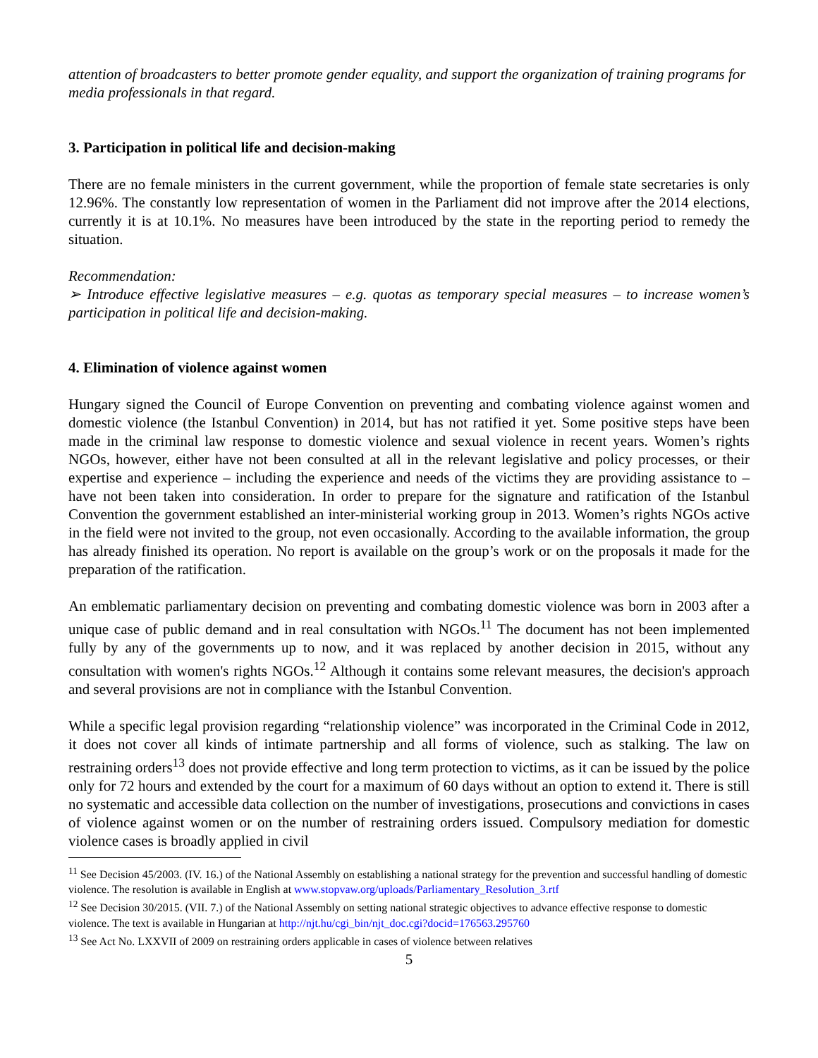attention of broadcasters to better promote gender equality, and support the organization of training programs for media professionals in that regard.
3. Participation in political life and decision-making
There are no female ministers in the current government, while the proportion of female state secretaries is only 12.96%. The constantly low representation of women in the Parliament did not improve after the 2014 elections, currently it is at 10.1%. No measures have been introduced by the state in the reporting period to remedy the situation.
Recommendation:
➢ Introduce effective legislative measures – e.g. quotas as temporary special measures – to increase women’s participation in political life and decision-making.
4. Elimination of violence against women
Hungary signed the Council of Europe Convention on preventing and combating violence against women and domestic violence (the Istanbul Convention) in 2014, but has not ratified it yet. Some positive steps have been made in the criminal law response to domestic violence and sexual violence in recent years. Women’s rights NGOs, however, either have not been consulted at all in the relevant legislative and policy processes, or their expertise and experience – including the experience and needs of the victims they are providing assistance to – have not been taken into consideration. In order to prepare for the signature and ratification of the Istanbul Convention the government established an inter-ministerial working group in 2013. Women’s rights NGOs active in the field were not invited to the group, not even occasionally. According to the available information, the group has already finished its operation. No report is available on the group’s work or on the proposals it made for the preparation of the ratification.
An emblematic parliamentary decision on preventing and combating domestic violence was born in 2003 after a unique case of public demand and in real consultation with NGOs.<sup>11</sup> The document has not been implemented fully by any of the governments up to now, and it was replaced by another decision in 2015, without any consultation with women's rights NGOs.<sup>12</sup> Although it contains some relevant measures, the decision's approach and several provisions are not in compliance with the Istanbul Convention.
While a specific legal provision regarding “relationship violence” was incorporated in the Criminal Code in 2012, it does not cover all kinds of intimate partnership and all forms of violence, such as stalking. The law on restraining orders<sup>13</sup> does not provide effective and long term protection to victims, as it can be issued by the police only for 72 hours and extended by the court for a maximum of 60 days without an option to extend it. There is still no systematic and accessible data collection on the number of investigations, prosecutions and convictions in cases of violence against women or on the number of restraining orders issued. Compulsory mediation for domestic violence cases is broadly applied in civil
<sup>11</sup> See Decision 45/2003. (IV. 16.) of the National Assembly on establishing a national strategy for the prevention and successful handling of domestic violence. The resolution is available in English at www.stopvaw.org/uploads/Parliamentary_Resolution_3.rtf
<sup>12</sup> See Decision 30/2015. (VII. 7.) of the National Assembly on setting national strategic objectives to advance effective response to domestic violence. The text is available in Hungarian at http://njt.hu/cgi_bin/njt_doc.cgi?docid=176563.295760
<sup>13</sup> See Act No. LXXVII of 2009 on restraining orders applicable in cases of violence between relatives
5